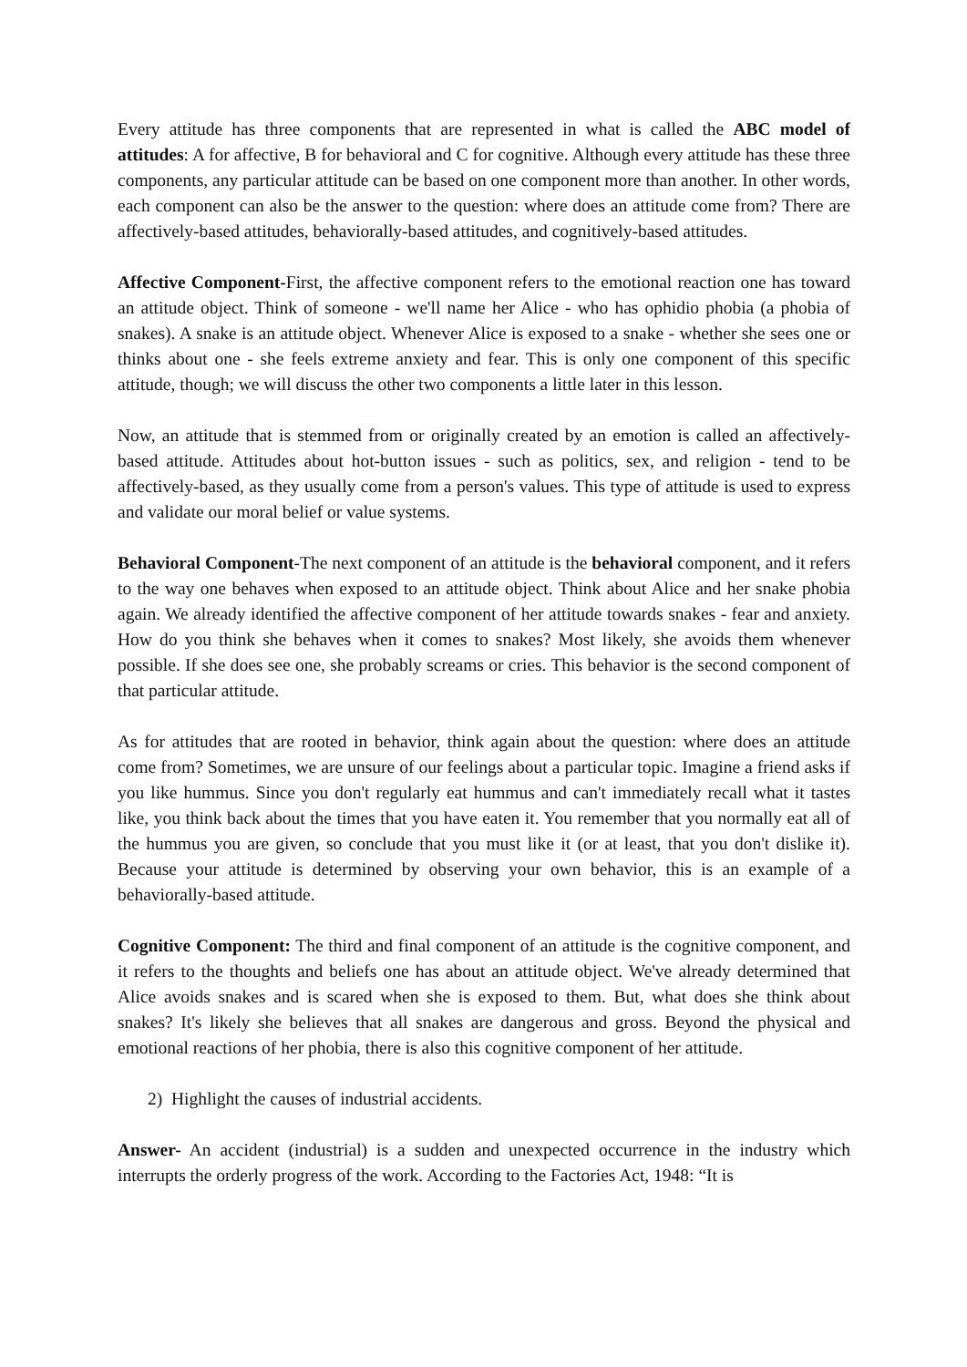Every attitude has three components that are represented in what is called the ABC model of attitudes: A for affective, B for behavioral and C for cognitive. Although every attitude has these three components, any particular attitude can be based on one component more than another. In other words, each component can also be the answer to the question: where does an attitude come from? There are affectively-based attitudes, behaviorally-based attitudes, and cognitively-based attitudes.
Affective Component-First, the affective component refers to the emotional reaction one has toward an attitude object. Think of someone - we'll name her Alice - who has ophidio phobia (a phobia of snakes). A snake is an attitude object. Whenever Alice is exposed to a snake - whether she sees one or thinks about one - she feels extreme anxiety and fear. This is only one component of this specific attitude, though; we will discuss the other two components a little later in this lesson.
Now, an attitude that is stemmed from or originally created by an emotion is called an affectively-based attitude. Attitudes about hot-button issues - such as politics, sex, and religion - tend to be affectively-based, as they usually come from a person's values. This type of attitude is used to express and validate our moral belief or value systems.
Behavioral Component-The next component of an attitude is the behavioral component, and it refers to the way one behaves when exposed to an attitude object. Think about Alice and her snake phobia again. We already identified the affective component of her attitude towards snakes - fear and anxiety. How do you think she behaves when it comes to snakes? Most likely, she avoids them whenever possible. If she does see one, she probably screams or cries. This behavior is the second component of that particular attitude.
As for attitudes that are rooted in behavior, think again about the question: where does an attitude come from? Sometimes, we are unsure of our feelings about a particular topic. Imagine a friend asks if you like hummus. Since you don't regularly eat hummus and can't immediately recall what it tastes like, you think back about the times that you have eaten it. You remember that you normally eat all of the hummus you are given, so conclude that you must like it (or at least, that you don't dislike it). Because your attitude is determined by observing your own behavior, this is an example of a behaviorally-based attitude.
Cognitive Component: The third and final component of an attitude is the cognitive component, and it refers to the thoughts and beliefs one has about an attitude object. We've already determined that Alice avoids snakes and is scared when she is exposed to them. But, what does she think about snakes? It's likely she believes that all snakes are dangerous and gross. Beyond the physical and emotional reactions of her phobia, there is also this cognitive component of her attitude.
2) Highlight the causes of industrial accidents.
Answer- An accident (industrial) is a sudden and unexpected occurrence in the industry which interrupts the orderly progress of the work. According to the Factories Act, 1948: “It is